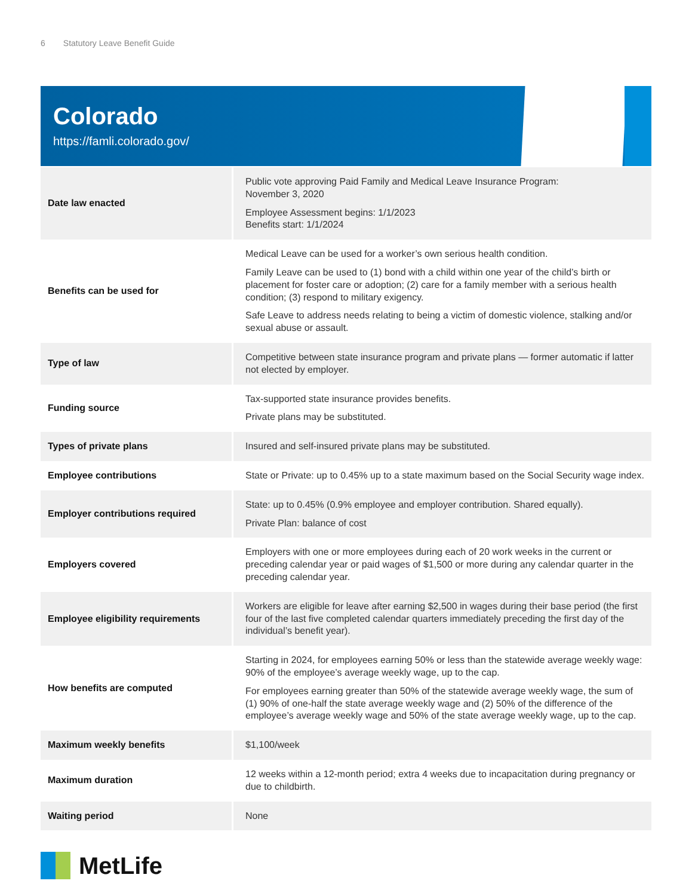6 Statutory Leave Benefit Guide
Colorado
https://famli.colorado.gov/
| Date law enacted | Public vote approving Paid Family and Medical Leave Insurance Program: November 3, 2020 Employee Assessment begins: 1/1/2023 Benefits start: 1/1/2024 |
| Benefits can be used for | Medical Leave can be used for a worker’s own serious health condition. Family Leave can be used to (1) bond with a child within one year of the child’s birth or placement for foster care or adoption; (2) care for a family member with a serious health condition; (3) respond to military exigency. Safe Leave to address needs relating to being a victim of domestic violence, stalking and/or sexual abuse or assault. |
| Type of law | Competitive between state insurance program and private plans — former automatic if latter not elected by employer. |
| Funding source | Tax-supported state insurance provides benefits. Private plans may be substituted. |
| Types of private plans | Insured and self-insured private plans may be substituted. |
| Employee contributions | State or Private: up to 0.45% up to a state maximum based on the Social Security wage index. |
| Employer contributions required | State: up to 0.45% (0.9% employee and employer contribution. Shared equally). Private Plan: balance of cost |
| Employers covered | Employers with one or more employees during each of 20 work weeks in the current or preceding calendar year or paid wages of $1,500 or more during any calendar quarter in the preceding calendar year. |
| Employee eligibility requirements | Workers are eligible for leave after earning $2,500 in wages during their base period (the first four of the last five completed calendar quarters immediately preceding the first day of the individual’s benefit year). |
| How benefits are computed | Starting in 2024, for employees earning 50% or less than the statewide average weekly wage: 90% of the employee’s average weekly wage, up to the cap. For employees earning greater than 50% of the statewide average weekly wage, the sum of (1) 90% of one-half the state average weekly wage and (2) 50% of the difference of the employee’s average weekly wage and 50% of the state average weekly wage, up to the cap. |
| Maximum weekly benefits | $1,100/week |
| Maximum duration | 12 weeks within a 12-month period; extra 4 weeks due to incapacitation during pregnancy or due to childbirth. |
| Waiting period | None |
MetLife